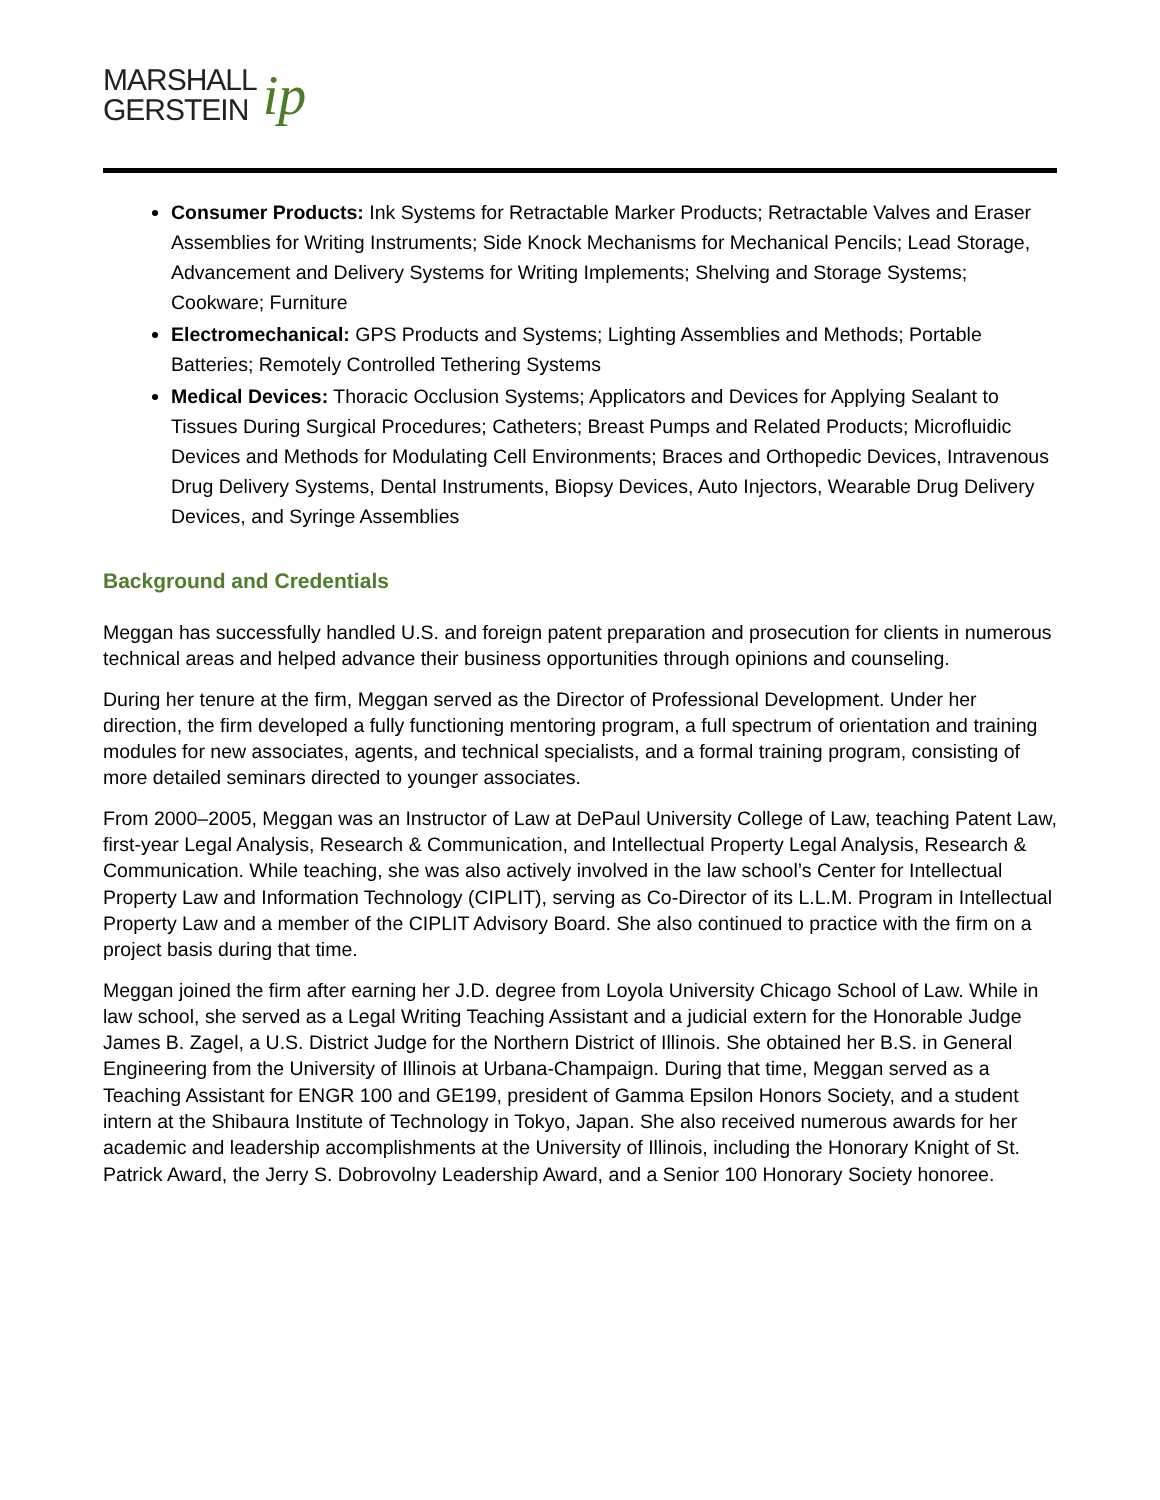MARSHALL
GERSTEIN
ip
Consumer Products: Ink Systems for Retractable Marker Products; Retractable Valves and Eraser Assemblies for Writing Instruments; Side Knock Mechanisms for Mechanical Pencils; Lead Storage, Advancement and Delivery Systems for Writing Implements; Shelving and Storage Systems; Cookware; Furniture
Electromechanical: GPS Products and Systems; Lighting Assemblies and Methods; Portable Batteries; Remotely Controlled Tethering Systems
Medical Devices: Thoracic Occlusion Systems; Applicators and Devices for Applying Sealant to Tissues During Surgical Procedures; Catheters; Breast Pumps and Related Products; Microfluidic Devices and Methods for Modulating Cell Environments; Braces and Orthopedic Devices, Intravenous Drug Delivery Systems, Dental Instruments, Biopsy Devices, Auto Injectors, Wearable Drug Delivery Devices, and Syringe Assemblies
Background and Credentials
Meggan has successfully handled U.S. and foreign patent preparation and prosecution for clients in numerous technical areas and helped advance their business opportunities through opinions and counseling.
During her tenure at the firm, Meggan served as the Director of Professional Development. Under her direction, the firm developed a fully functioning mentoring program, a full spectrum of orientation and training modules for new associates, agents, and technical specialists, and a formal training program, consisting of more detailed seminars directed to younger associates.
From 2000–2005, Meggan was an Instructor of Law at DePaul University College of Law, teaching Patent Law, first-year Legal Analysis, Research & Communication, and Intellectual Property Legal Analysis, Research & Communication. While teaching, she was also actively involved in the law school’s Center for Intellectual Property Law and Information Technology (CIPLIT), serving as Co-Director of its L.L.M. Program in Intellectual Property Law and a member of the CIPLIT Advisory Board. She also continued to practice with the firm on a project basis during that time.
Meggan joined the firm after earning her J.D. degree from Loyola University Chicago School of Law. While in law school, she served as a Legal Writing Teaching Assistant and a judicial extern for the Honorable Judge James B. Zagel, a U.S. District Judge for the Northern District of Illinois. She obtained her B.S. in General Engineering from the University of Illinois at Urbana-Champaign. During that time, Meggan served as a Teaching Assistant for ENGR 100 and GE199, president of Gamma Epsilon Honors Society, and a student intern at the Shibaura Institute of Technology in Tokyo, Japan. She also received numerous awards for her academic and leadership accomplishments at the University of Illinois, including the Honorary Knight of St. Patrick Award, the Jerry S. Dobrovolny Leadership Award, and a Senior 100 Honorary Society honoree.